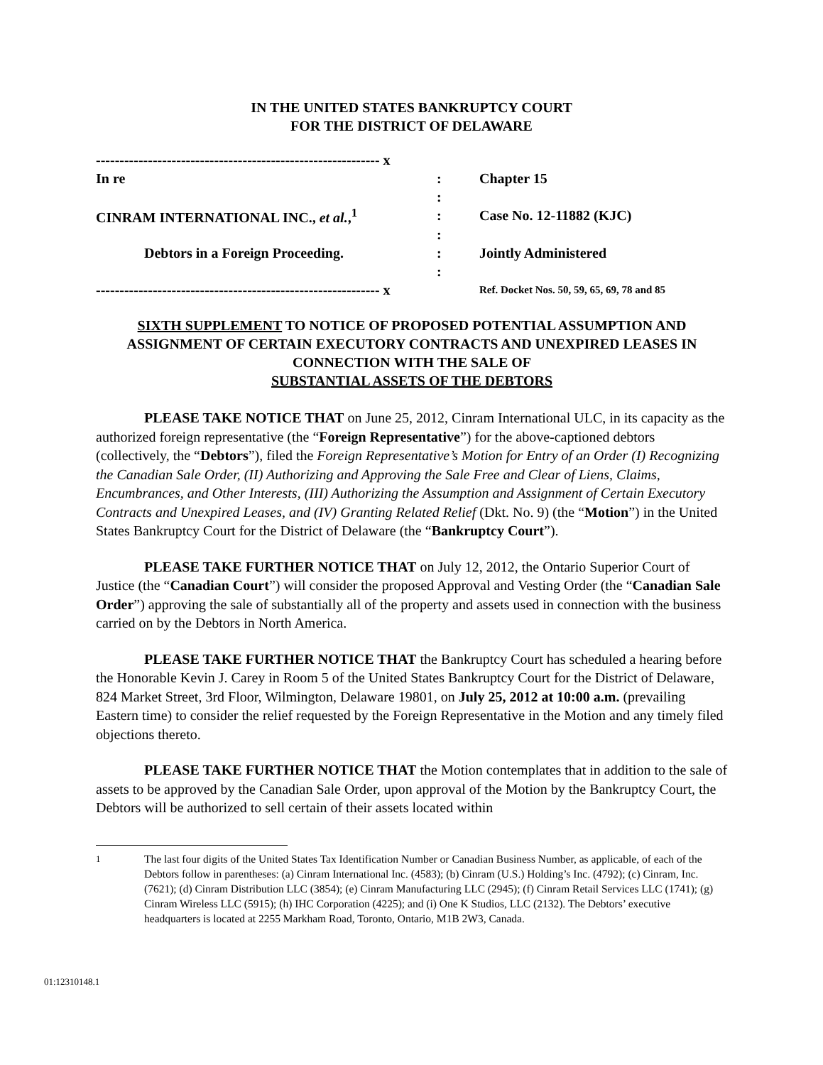IN THE UNITED STATES BANKRUPTCY COURT
FOR THE DISTRICT OF DELAWARE
| ------------------------------------------------------------ x | | |
| In re | : | Chapter 15 |
| | : | |
| CINRAM INTERNATIONAL INC., et al. ,<sup>1</sup> | : | Case No. 12-11882 (KJC) |
| | : | |
| Debtors in a Foreign Proceeding. | : | Jointly Administered |
| | : | |
| ------------------------------------------------------------ x | | Ref. Docket Nos. 50, 59, 65, 69, 78 and 85 |
SIXTH SUPPLEMENT TO NOTICE OF PROPOSED POTENTIAL ASSUMPTION AND ASSIGNMENT OF CERTAIN EXECUTORY CONTRACTS AND UNEXPIRED LEASES IN CONNECTION WITH THE SALE OF
SUBSTANTIAL ASSETS OF THE DEBTORS
PLEASE TAKE NOTICE THAT on June 25, 2012, Cinram International ULC, in its capacity as the authorized foreign representative (the “Foreign Representative”) for the above-captioned debtors (collectively, the “Debtors”), filed the Foreign Representative’s Motion for Entry of an Order (I) Recognizing the Canadian Sale Order, (II) Authorizing and Approving the Sale Free and Clear of Liens, Claims, Encumbrances, and Other Interests, (III) Authorizing the Assumption and Assignment of Certain Executory Contracts and Unexpired Leases, and (IV) Granting Related Relief (Dkt. No. 9) (the “Motion”) in the United States Bankruptcy Court for the District of Delaware (the “Bankruptcy Court”).
PLEASE TAKE FURTHER NOTICE THAT on July 12, 2012, the Ontario Superior Court of Justice (the “Canadian Court”) will consider the proposed Approval and Vesting Order (the “Canadian Sale Order”) approving the sale of substantially all of the property and assets used in connection with the business carried on by the Debtors in North America.
PLEASE TAKE FURTHER NOTICE THAT the Bankruptcy Court has scheduled a hearing before the Honorable Kevin J. Carey in Room 5 of the United States Bankruptcy Court for the District of Delaware, 824 Market Street, 3rd Floor, Wilmington, Delaware 19801, on July 25, 2012 at 10:00 a.m. (prevailing Eastern time) to consider the relief requested by the Foreign Representative in the Motion and any timely filed objections thereto.
PLEASE TAKE FURTHER NOTICE THAT the Motion contemplates that in addition to the sale of assets to be approved by the Canadian Sale Order, upon approval of the Motion by the Bankruptcy Court, the Debtors will be authorized to sell certain of their assets located within
<sup>1</sup> The last four digits of the United States Tax Identification Number or Canadian Business Number, as applicable, of each of the Debtors follow in parentheses: (a) Cinram International Inc. (4583); (b) Cinram (U.S.) Holding’s Inc. (4792); (c) Cinram, Inc. (7621); (d) Cinram Distribution LLC (3854); (e) Cinram Manufacturing LLC (2945); (f) Cinram Retail Services LLC (1741); (g) Cinram Wireless LLC (5915); (h) IHC Corporation (4225); and (i) One K Studios, LLC (2132). The Debtors’ executive headquarters is located at 2255 Markham Road, Toronto, Ontario, M1B 2W3, Canada.
01:12310148.1